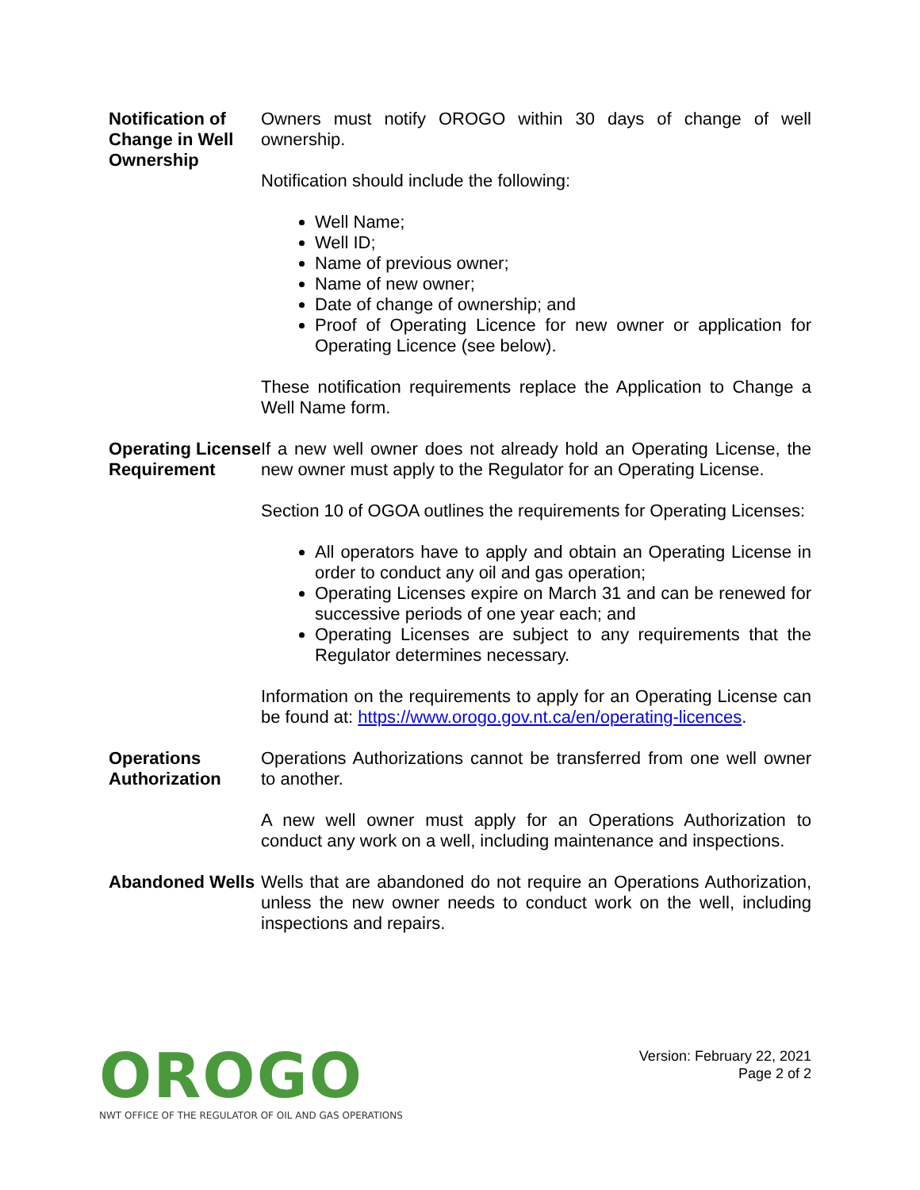Notification of Change in Well Ownership
Owners must notify OROGO within 30 days of change of well ownership.
Notification should include the following:
Well Name;
Well ID;
Name of previous owner;
Name of new owner;
Date of change of ownership; and
Proof of Operating Licence for new owner or application for Operating Licence (see below).
These notification requirements replace the Application to Change a Well Name form.
Operating License Requirement
If a new well owner does not already hold an Operating License, the new owner must apply to the Regulator for an Operating License.
Section 10 of OGOA outlines the requirements for Operating Licenses:
All operators have to apply and obtain an Operating License in order to conduct any oil and gas operation;
Operating Licenses expire on March 31 and can be renewed for successive periods of one year each; and
Operating Licenses are subject to any requirements that the Regulator determines necessary.
Information on the requirements to apply for an Operating License can be found at: https://www.orogo.gov.nt.ca/en/operating-licences.
Operations Authorization
Operations Authorizations cannot be transferred from one well owner to another.
A new well owner must apply for an Operations Authorization to conduct any work on a well, including maintenance and inspections.
Abandoned Wells
Wells that are abandoned do not require an Operations Authorization, unless the new owner needs to conduct work on the well, including inspections and repairs.
OROGO
NWT OFFICE OF THE REGULATOR OF OIL AND GAS OPERATIONS
Version: February 22, 2021
Page 2 of 2